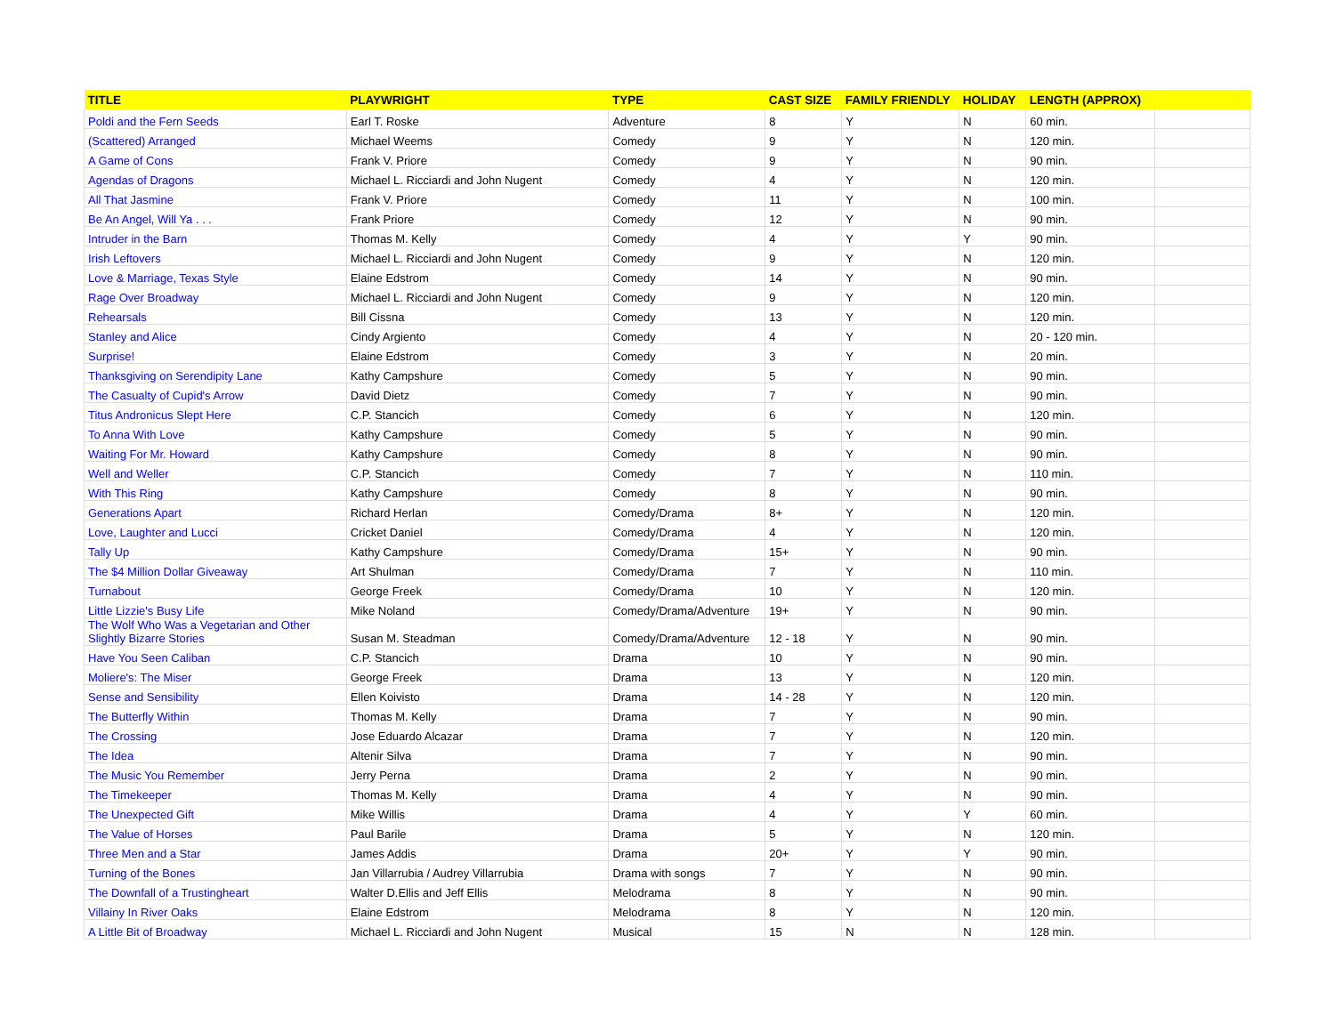| TITLE | PLAYWRIGHT | TYPE | CAST SIZE | FAMILY FRIENDLY | HOLIDAY | LENGTH (APPROX) | |
| --- | --- | --- | --- | --- | --- | --- | --- |
| Poldi and the Fern Seeds | Earl T. Roske | Adventure | 8 | Y | N | 60 min. | |
| (Scattered) Arranged | Michael Weems | Comedy | 9 | Y | N | 120 min. | |
| A Game of Cons | Frank V. Priore | Comedy | 9 | Y | N | 90 min. | |
| Agendas of Dragons | Michael L. Ricciardi and John Nugent | Comedy | 4 | Y | N | 120 min. | |
| All That Jasmine | Frank V. Priore | Comedy | 11 | Y | N | 100 min. | |
| Be An Angel, Will Ya . . . | Frank Priore | Comedy | 12 | Y | N | 90 min. | |
| Intruder in the Barn | Thomas M. Kelly | Comedy | 4 | Y | Y | 90 min. | |
| Irish Leftovers | Michael L. Ricciardi and John Nugent | Comedy | 9 | Y | N | 120 min. | |
| Love & Marriage, Texas Style | Elaine Edstrom | Comedy | 14 | Y | N | 90 min. | |
| Rage Over Broadway | Michael L. Ricciardi and John Nugent | Comedy | 9 | Y | N | 120 min. | |
| Rehearsals | Bill Cissna | Comedy | 13 | Y | N | 120 min. | |
| Stanley and Alice | Cindy Argiento | Comedy | 4 | Y | N | 20 - 120 min. | |
| Surprise! | Elaine Edstrom | Comedy | 3 | Y | N | 20 min. | |
| Thanksgiving on Serendipity Lane | Kathy Campshure | Comedy | 5 | Y | N | 90 min. | |
| The Casualty of Cupid's Arrow | David Dietz | Comedy | 7 | Y | N | 90 min. | |
| Titus Andronicus Slept Here | C.P. Stancich | Comedy | 6 | Y | N | 120 min. | |
| To Anna With Love | Kathy Campshure | Comedy | 5 | Y | N | 90 min. | |
| Waiting For Mr. Howard | Kathy Campshure | Comedy | 8 | Y | N | 90 min. | |
| Well and Weller | C.P. Stancich | Comedy | 7 | Y | N | 110 min. | |
| With This Ring | Kathy Campshure | Comedy | 8 | Y | N | 90 min. | |
| Generations Apart | Richard Herlan | Comedy/Drama | 8+ | Y | N | 120 min. | |
| Love, Laughter and Lucci | Cricket Daniel | Comedy/Drama | 4 | Y | N | 120 min. | |
| Tally Up | Kathy Campshure | Comedy/Drama | 15+ | Y | N | 90 min. | |
| The $4 Million Dollar Giveaway | Art Shulman | Comedy/Drama | 7 | Y | N | 110 min. | |
| Turnabout | George Freek | Comedy/Drama | 10 | Y | N | 120 min. | |
| Little Lizzie's Busy Life | Mike Noland | Comedy/Drama/Adventure | 19+ | Y | N | 90 min. | |
| The Wolf Who Was a Vegetarian and Other Slightly Bizarre Stories | Susan M. Steadman | Comedy/Drama/Adventure | 12 - 18 | Y | N | 90 min. | |
| Have You Seen Caliban | C.P. Stancich | Drama | 10 | Y | N | 90 min. | |
| Moliere's: The Miser | George Freek | Drama | 13 | Y | N | 120 min. | |
| Sense and Sensibility | Ellen Koivisto | Drama | 14 - 28 | Y | N | 120 min. | |
| The Butterfly Within | Thomas M. Kelly | Drama | 7 | Y | N | 90 min. | |
| The Crossing | Jose Eduardo Alcazar | Drama | 7 | Y | N | 120 min. | |
| The Idea | Altenir Silva | Drama | 7 | Y | N | 90 min. | |
| The Music You Remember | Jerry Perna | Drama | 2 | Y | N | 90 min. | |
| The Timekeeper | Thomas M. Kelly | Drama | 4 | Y | N | 90 min. | |
| The Unexpected Gift | Mike Willis | Drama | 4 | Y | Y | 60 min. | |
| The Value of Horses | Paul Barile | Drama | 5 | Y | N | 120 min. | |
| Three Men and a Star | James Addis | Drama | 20+ | Y | Y | 90 min. | |
| Turning of the Bones | Jan Villarrubia / Audrey Villarrubia | Drama with songs | 7 | Y | N | 90 min. | |
| The Downfall of a Trustingheart | Walter D.Ellis and Jeff Ellis | Melodrama | 8 | Y | N | 90 min. | |
| Villainy In River Oaks | Elaine Edstrom | Melodrama | 8 | Y | N | 120 min. | |
| A Little Bit of Broadway | Michael L. Ricciardi and John Nugent | Musical | 15 | N | N | 128 min. | |